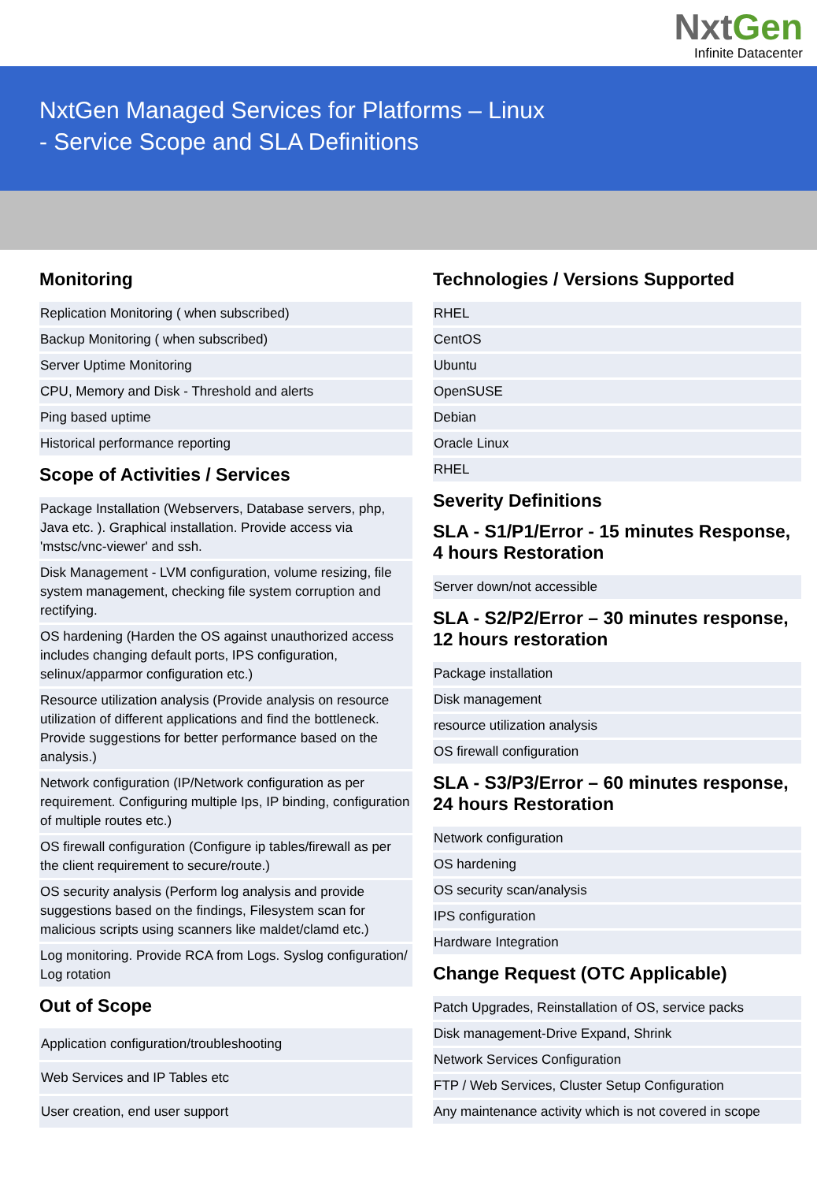NxtGen
Infinite Datacenter
NxtGen Managed Services for Platforms – Linux
- Service Scope and SLA Definitions
Monitoring
| Replication Monitoring ( when subscribed) |
| Backup Monitoring ( when subscribed) |
| Server Uptime Monitoring |
| CPU, Memory and Disk - Threshold and alerts |
| Ping based uptime |
| Historical performance reporting |
Scope of Activities / Services
| Package Installation (Webservers, Database servers, php, Java etc. ). Graphical installation. Provide access via 'mstsc/vnc-viewer' and ssh. |
| Disk Management - LVM configuration, volume resizing, file system management, checking file system corruption and rectifying. |
| OS hardening (Harden the OS against unauthorized access includes changing default ports, IPS configuration, selinux/apparmor configuration etc.) |
| Resource utilization analysis (Provide analysis on resource utilization of different applications and find the bottleneck. Provide suggestions for better performance based on the analysis.) |
| Network configuration (IP/Network configuration as per requirement. Configuring multiple Ips, IP binding, configuration of multiple routes etc.) |
| OS firewall configuration (Configure ip tables/firewall as per the client requirement to secure/route.) |
| OS security analysis (Perform log analysis and provide suggestions based on the findings, Filesystem scan for malicious scripts using scanners like maldet/clamd etc.) |
| Log monitoring. Provide RCA from Logs. Syslog configuration/ Log rotation |
Out of Scope
| Application configuration/troubleshooting |
| Web Services and IP Tables etc |
| User creation, end user support |
Technologies / Versions Supported
| RHEL |
| CentOS |
| Ubuntu |
| OpenSUSE |
| Debian |
| Oracle Linux |
| RHEL |
Severity Definitions
SLA - S1/P1/Error - 15 minutes Response, 4 hours Restoration
| Server down/not accessible |
SLA - S2/P2/Error – 30 minutes response, 12 hours restoration
| Package installation |
| Disk management |
| resource utilization analysis |
| OS firewall configuration |
SLA - S3/P3/Error – 60 minutes response, 24 hours Restoration
| Network configuration |
| OS hardening |
| OS security scan/analysis |
| IPS configuration |
| Hardware Integration |
Change Request (OTC Applicable)
| Patch Upgrades, Reinstallation of OS, service packs |
| Disk management-Drive Expand, Shrink |
| Network Services Configuration |
| FTP / Web Services, Cluster Setup Configuration |
| Any maintenance activity which is not covered in scope |